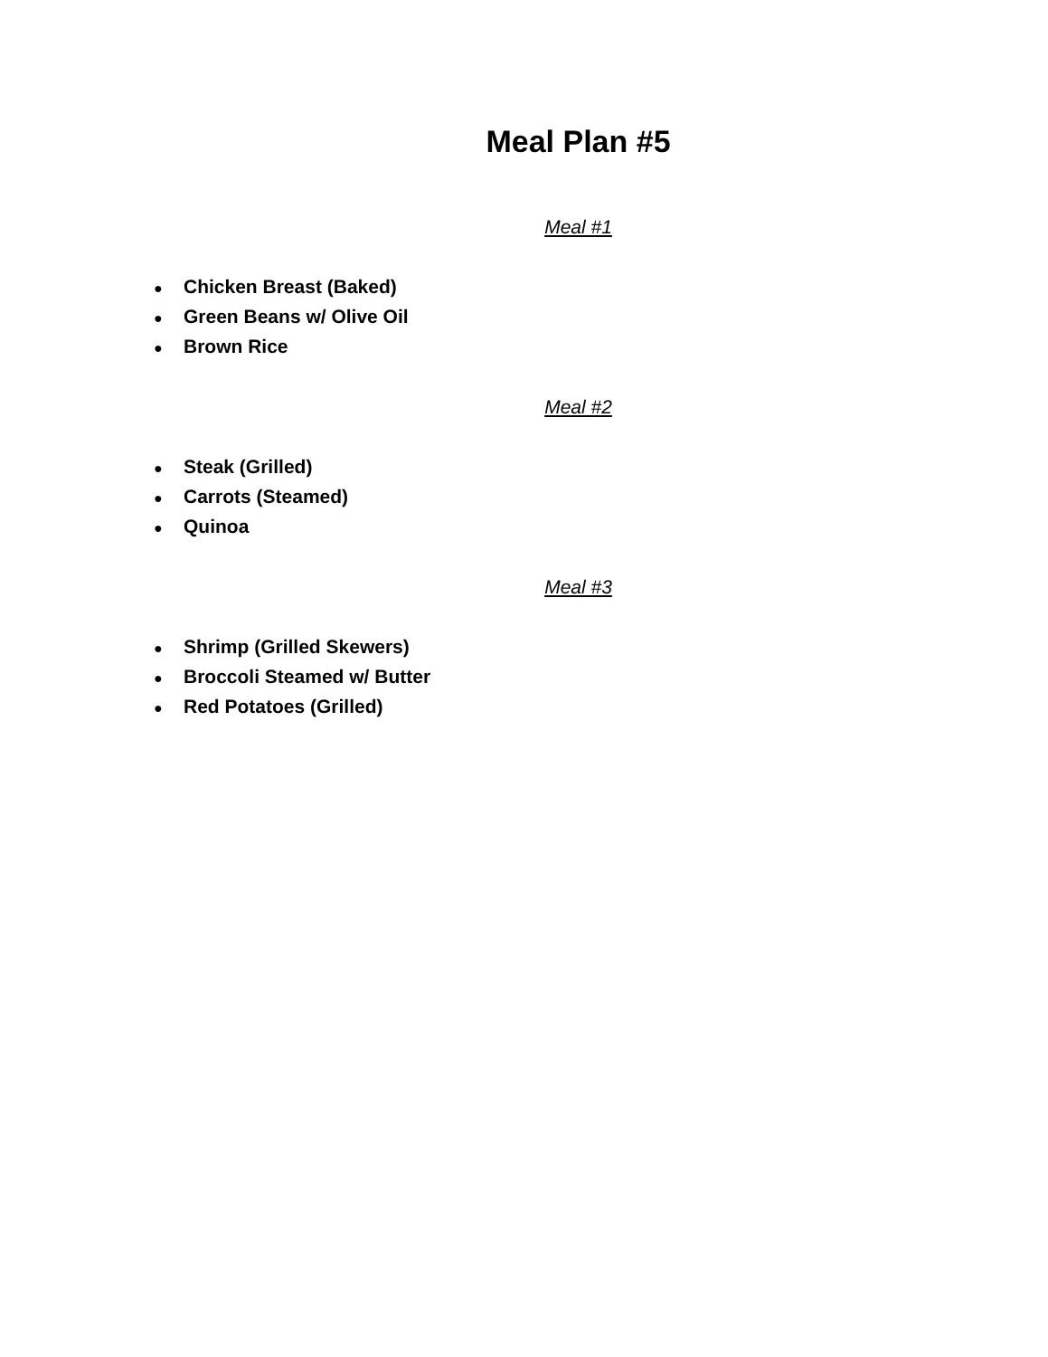Meal Plan #5
Meal #1
● Chicken Breast (Baked)
● Green Beans w/ Olive Oil
● Brown Rice
Meal #2
● Steak (Grilled)
● Carrots (Steamed)
● Quinoa
Meal #3
● Shrimp (Grilled Skewers)
● Broccoli Steamed w/ Butter
● Red Potatoes (Grilled)